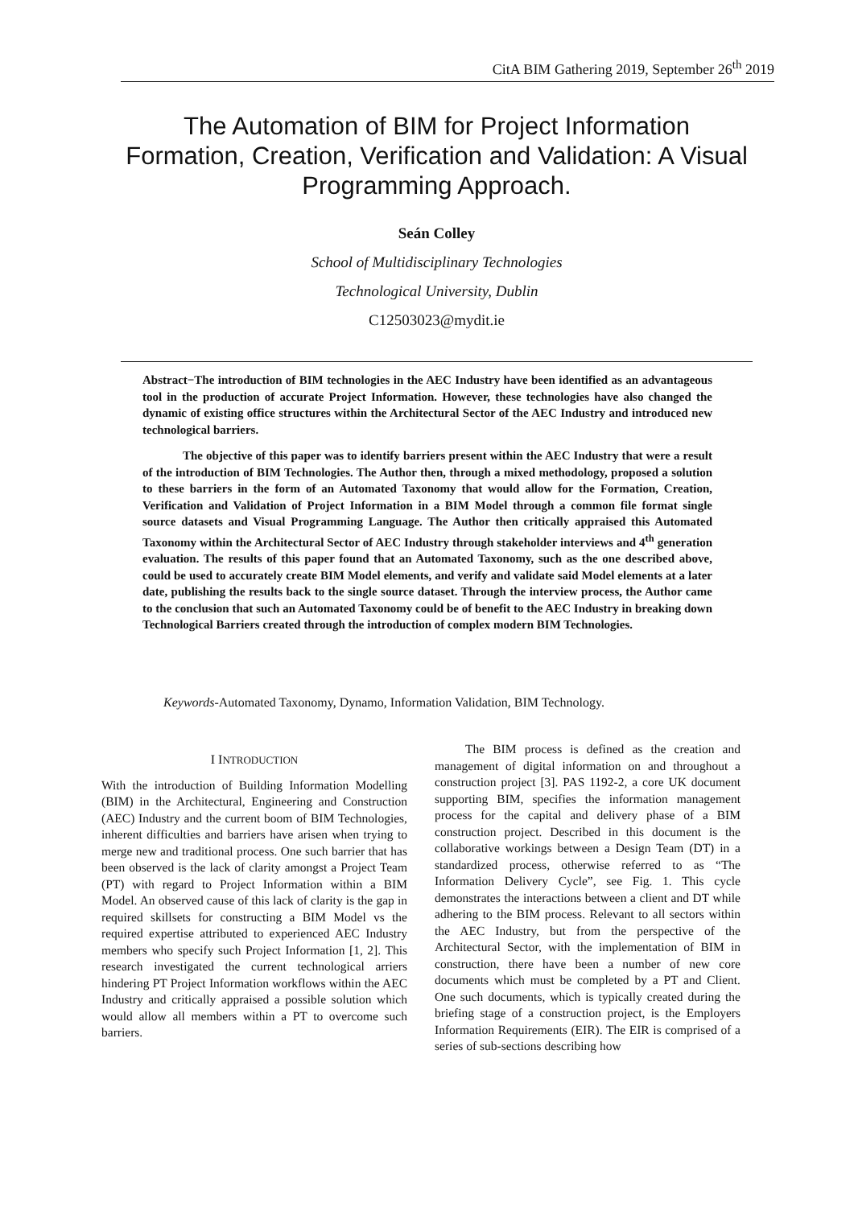CitA BIM Gathering 2019, September 26<sup>th</sup> 2019
The Automation of BIM for Project Information Formation, Creation, Verification and Validation: A Visual Programming Approach.
Seán Colley
School of Multidisciplinary Technologies
Technological University, Dublin
C12503023@mydit.ie
Abstract−The introduction of BIM technologies in the AEC Industry have been identified as an advantageous tool in the production of accurate Project Information. However, these technologies have also changed the dynamic of existing office structures within the Architectural Sector of the AEC Industry and introduced new technological barriers.
The objective of this paper was to identify barriers present within the AEC Industry that were a result of the introduction of BIM Technologies. The Author then, through a mixed methodology, proposed a solution to these barriers in the form of an Automated Taxonomy that would allow for the Formation, Creation, Verification and Validation of Project Information in a BIM Model through a common file format single source datasets and Visual Programming Language. The Author then critically appraised this Automated Taxonomy within the Architectural Sector of AEC Industry through stakeholder interviews and 4<sup>th</sup> generation evaluation. The results of this paper found that an Automated Taxonomy, such as the one described above, could be used to accurately create BIM Model elements, and verify and validate said Model elements at a later date, publishing the results back to the single source dataset. Through the interview process, the Author came to the conclusion that such an Automated Taxonomy could be of benefit to the AEC Industry in breaking down Technological Barriers created through the introduction of complex modern BIM Technologies.
Keywords-Automated Taxonomy, Dynamo, Information Validation, BIM Technology.
I INTRODUCTION
With the introduction of Building Information Modelling (BIM) in the Architectural, Engineering and Construction (AEC) Industry and the current boom of BIM Technologies, inherent difficulties and barriers have arisen when trying to merge new and traditional process. One such barrier that has been observed is the lack of clarity amongst a Project Team (PT) with regard to Project Information within a BIM Model. An observed cause of this lack of clarity is the gap in required skillsets for constructing a BIM Model vs the required expertise attributed to experienced AEC Industry members who specify such Project Information [1, 2]. This research investigated the current technological arriers hindering PT Project Information workflows within the AEC Industry and critically appraised a possible solution which would allow all members within a PT to overcome such barriers.
The BIM process is defined as the creation and management of digital information on and throughout a construction project [3]. PAS 1192-2, a core UK document supporting BIM, specifies the information management process for the capital and delivery phase of a BIM construction project. Described in this document is the collaborative workings between a Design Team (DT) in a standardized process, otherwise referred to as “The Information Delivery Cycle”, see Fig. 1. This cycle demonstrates the interactions between a client and DT while adhering to the BIM process. Relevant to all sectors within the AEC Industry, but from the perspective of the Architectural Sector, with the implementation of BIM in construction, there have been a number of new core documents which must be completed by a PT and Client. One such documents, which is typically created during the briefing stage of a construction project, is the Employers Information Requirements (EIR). The EIR is comprised of a series of sub-sections describing how